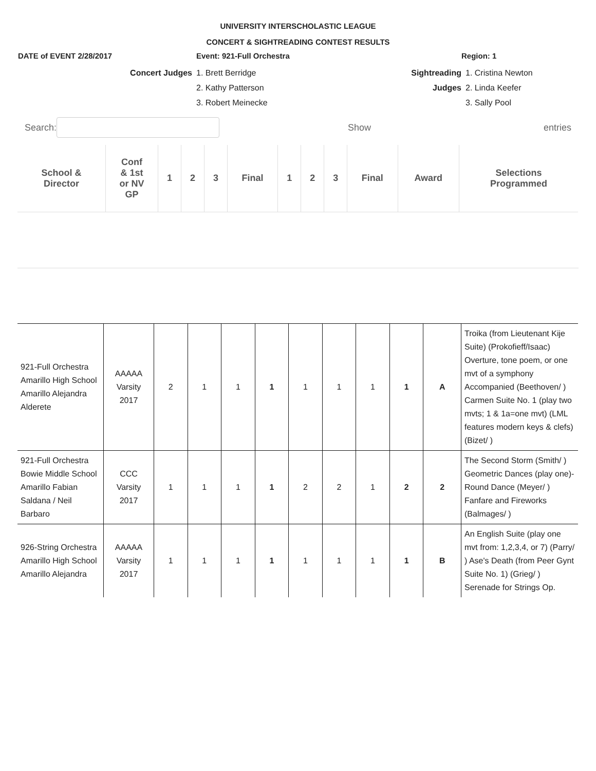UNIVERSITY INTERSCHOLASTIC LEAGUE
CONCERT & SIGHTREADING CONTEST RESULTS
DATE of EVENT 2/28/2017 Event: 921-Full Orchestra Region: 1
Concert Judges 1. Brett Berridge
2. Kathy Patterson
3. Robert Meinecke
Sightreading
Judges
1. Cristina Newton
2. Linda Keefer
3. Sally Pool
Search: Show entries
| School & Director | Conf & 1st or NV GP | 1 | 2 | 3 | Final | 1 | 2 | 3 | Final | Award | Selections Programmed |
| --- | --- | --- | --- | --- | --- | --- | --- | --- | --- | --- | --- |
| 921-Full Orchestra Amarillo High School Amarillo Alejandra Alderete | AAAAA Varsity 2017 | 2 | 1 | 1 | 1 | 1 | 1 | 1 | 1 | A | Troika (from Lieutenant Kije Suite) (Prokofieff/Isaac) Overture, tone poem, or one mvt of a symphony Accompanied (Beethoven/ ) Carmen Suite No. 1 (play two mvts; 1 & 1a=one mvt) (LML features modern keys & clefs) (Bizet/ ) |
| 921-Full Orchestra Bowie Middle School Amarillo Fabian Saldana / Neil Barbaro | CCC Varsity 2017 | 1 | 1 | 1 | 1 | 2 | 2 | 1 | 2 | 2 | The Second Storm (Smith/ ) Geometric Dances (play one)-Round Dance (Meyer/ ) Fanfare and Fireworks (Balmages/ ) |
| 926-String Orchestra Amarillo High School Amarillo Alejandra | AAAAA Varsity 2017 | 1 | 1 | 1 | 1 | 1 | 1 | 1 | 1 | B | An English Suite (play one mvt from: 1,2,3,4, or 7) (Parry/ ) Ase's Death (from Peer Gynt Suite No. 1) (Grieg/ ) Serenade for Strings Op. |